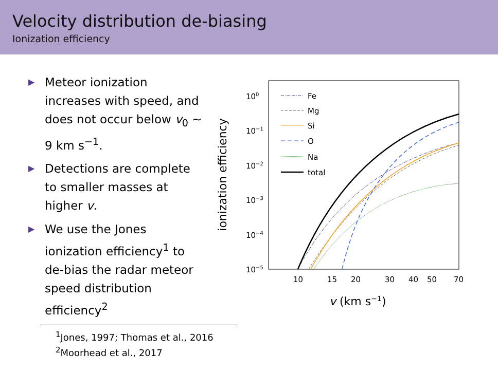Velocity distribution de-biasing
Ionization efficiency
▶ Meteor ionization increases with speed, and does not occur below v<sub>0</sub> ∼ 9 km s<sup>−1</sup>.
▶ Detections are complete to smaller masses at higher v.
▶ We use the Jones ionization efficiency<sup>1</sup> to de-bias the radar meteor speed distribution efficiency<sup>2</sup>
ionization efficiency
100
10−1
10−2
10−3
10−4
10−5
10
15
20
30
40
50
70
v (km s−1)
Fe
Mg
Si
O
Na
total
<sup>1</sup> Jones, 1997; Thomas et al., 2016
<sup>2</sup> Moorhead et al., 2017